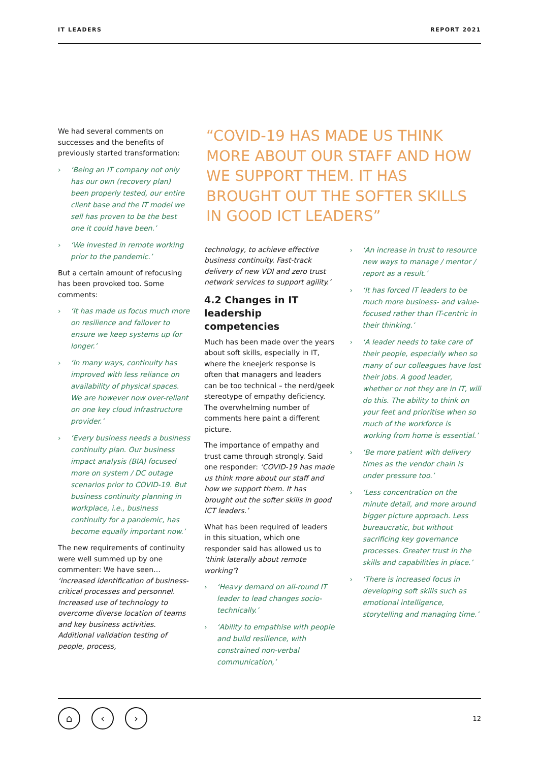IT LEADERS REPORT 2021
We had several comments on successes and the benefits of previously started transformation:
› ‘Being an IT company not only has our own (recovery plan) been properly tested, our entire client base and the IT model we sell has proven to be the best one it could have been.’
› ‘We invested in remote working prior to the pandemic.’
But a certain amount of refocusing has been provoked too. Some comments:
› ‘It has made us focus much more on resilience and failover to ensure we keep systems up for longer.’
› ‘In many ways, continuity has improved with less reliance on availability of physical spaces. We are however now over-reliant on one key cloud infrastructure provider.’
› ‘Every business needs a business continuity plan. Our business impact analysis (BIA) focused more on system / DC outage scenarios prior to COVID-19. But business continuity planning in workplace, i.e., business continuity for a pandemic, has become equally important now.’
The new requirements of continuity were well summed up by one commenter: We have seen… ‘increased identification of business-critical processes and personnel. Increased use of technology to overcome diverse location of teams and key business activities. Additional validation testing of people, process,
“COVID-19 HAS MADE US THINK MORE ABOUT OUR STAFF AND HOW WE SUPPORT THEM. IT HAS BROUGHT OUT THE SOFTER SKILLS IN GOOD ICT LEADERS”
technology, to achieve effective business continuity. Fast-track delivery of new VDI and zero trust network services to support agility.’
4.2 Changes in IT leadership competencies
Much has been made over the years about soft skills, especially in IT, where the kneejerk response is often that managers and leaders can be too technical – the nerd/geek stereotype of empathy deficiency. The overwhelming number of comments here paint a different picture.
The importance of empathy and trust came through strongly. Said one responder: ‘COVID-19 has made us think more about our staff and how we support them. It has brought out the softer skills in good ICT leaders.’
What has been required of leaders in this situation, which one responder said has allowed us to ‘think laterally about remote working’?
› ‘Heavy demand on all-round IT leader to lead changes socio-technically.’
› ‘Ability to empathise with people and build resilience, with constrained non-verbal communication,’
› ‘An increase in trust to resource new ways to manage / mentor / report as a result.’
› ‘It has forced IT leaders to be much more business- and value-focused rather than IT-centric in their thinking.’
› ‘A leader needs to take care of their people, especially when so many of our colleagues have lost their jobs. A good leader, whether or not they are in IT, will do this. The ability to think on your feet and prioritise when so much of the workforce is working from home is essential.’
› ‘Be more patient with delivery times as the vendor chain is under pressure too.’
› ‘Less concentration on the minute detail, and more around bigger picture approach. Less bureaucratic, but without sacrificing key governance processes. Greater trust in the skills and capabilities in place.’
› ‘There is increased focus in developing soft skills such as emotional intelligence, storytelling and managing time.’
⌂ ‹ ›
12